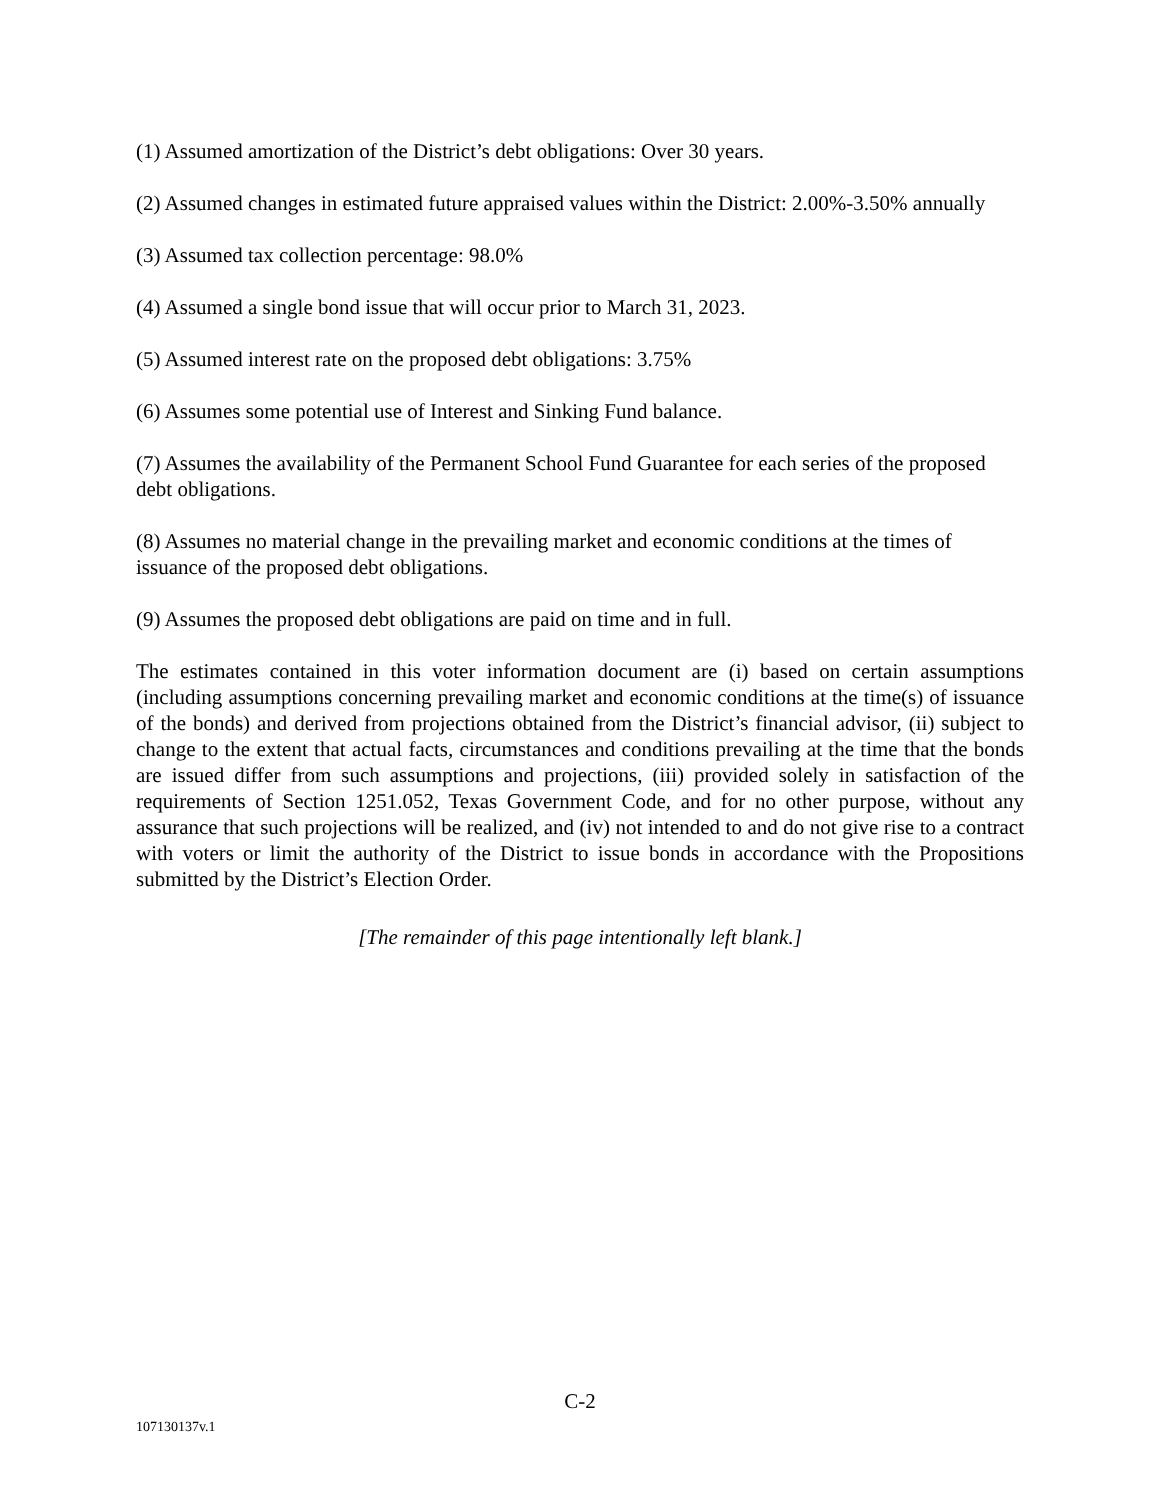(1) Assumed amortization of the District’s debt obligations: Over 30 years.
(2) Assumed changes in estimated future appraised values within the District: 2.00%-3.50% annually
(3) Assumed tax collection percentage: 98.0%
(4) Assumed a single bond issue that will occur prior to March 31, 2023.
(5) Assumed interest rate on the proposed debt obligations: 3.75%
(6) Assumes some potential use of Interest and Sinking Fund balance.
(7) Assumes the availability of the Permanent School Fund Guarantee for each series of the proposed debt obligations.
(8) Assumes no material change in the prevailing market and economic conditions at the times of issuance of the proposed debt obligations.
(9) Assumes the proposed debt obligations are paid on time and in full.
The estimates contained in this voter information document are (i) based on certain assumptions (including assumptions concerning prevailing market and economic conditions at the time(s) of issuance of the bonds) and derived from projections obtained from the District’s financial advisor, (ii) subject to change to the extent that actual facts, circumstances and conditions prevailing at the time that the bonds are issued differ from such assumptions and projections, (iii) provided solely in satisfaction of the requirements of Section 1251.052, Texas Government Code, and for no other purpose, without any assurance that such projections will be realized, and (iv) not intended to and do not give rise to a contract with voters or limit the authority of the District to issue bonds in accordance with the Propositions submitted by the District’s Election Order.
[The remainder of this page intentionally left blank.]
C-2
107130137v.1